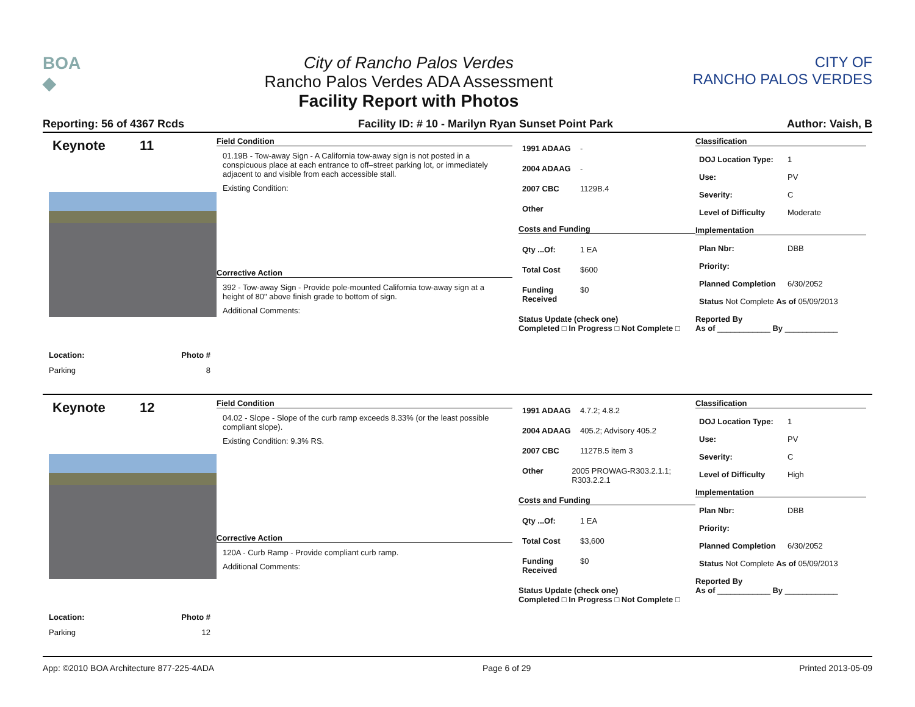BOA
◆
City of Rancho Palos Verdes
Rancho Palos Verdes ADA Assessment
Facility Report with Photos
CITY OF
RANCHO PALOS VERDES
Reporting: 56 of 4367 Rcds Facility ID: # 10 - Marilyn Ryan Sunset Point Park Author: Vaish, B
Keynote 11
Location: Photo #
Parking 8
Field Condition
01.19B - Tow-away Sign - A California tow-away sign is not posted in a conspicuous place at each entrance to off–street parking lot, or immediately adjacent to and visible from each accessible stall.
Existing Condition:
Corrective Action
392 - Tow-away Sign - Provide pole-mounted California tow-away sign at a height of 80" above finish grade to bottom of sign.
Additional Comments:
1991 ADAAG -
2004 ADAAG -
2007 CBC 1129B.4
Other
Costs and Funding
Qty ...Of: 1 EA
Total Cost $600
Funding Received $0
Status Update (check one)
Completed □ In Progress □ Not Complete □
Classification
DOJ Location Type: 1
Use: PV
Severity: C
Level of Difficulty Moderate
Implementation
Plan Nbr: DBB
Priority:
Planned Completion 6/30/2052
Status Not Complete As of 05/09/2013
Reported By
As of ____________ By ____________
Keynote 12
Location: Photo #
Parking 12
Field Condition
04.02 - Slope - Slope of the curb ramp exceeds 8.33% (or the least possible compliant slope).
Existing Condition: 9.3% RS.
Corrective Action
120A - Curb Ramp - Provide compliant curb ramp.
Additional Comments:
1991 ADAAG 4.7.2; 4.8.2
2004 ADAAG 405.2; Advisory 405.2
2007 CBC 1127B.5 item 3
Other 2005 PROWAG-R303.2.1.1; R303.2.2.1
Costs and Funding
Qty ...Of: 1 EA
Total Cost $3,600
Funding Received $0
Status Update (check one)
Completed □ In Progress □ Not Complete □
Classification
DOJ Location Type: 1
Use: PV
Severity: C
Level of Difficulty High
Implementation
Plan Nbr: DBB
Priority:
Planned Completion 6/30/2052
Status Not Complete As of 05/09/2013
Reported By
As of ____________ By ____________
App: ©2010 BOA Architecture 877-225-4ADA Page 6 of 29 Printed 2013-05-09